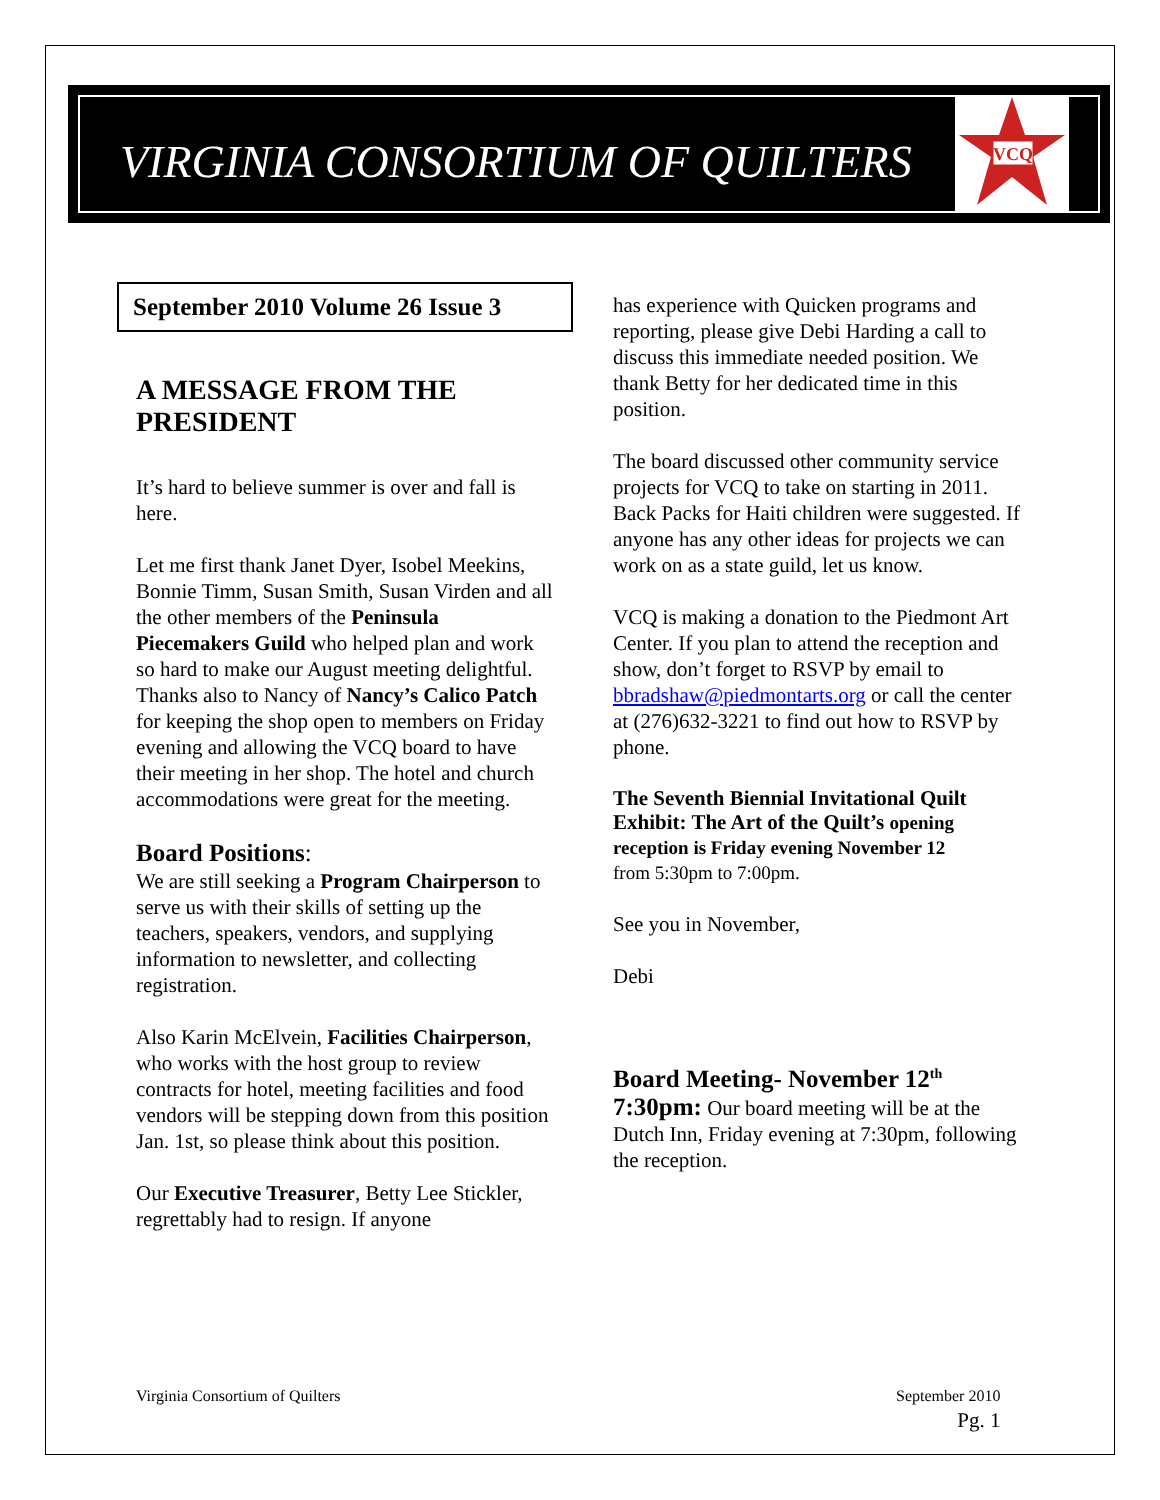VIRGINIA CONSORTIUM OF QUILTERS
VCQ
September 2010 Volume 26 Issue 3
A MESSAGE FROM THE PRESIDENT
It’s hard to believe summer is over and fall is here.
Let me first thank Janet Dyer, Isobel Meekins, Bonnie Timm, Susan Smith, Susan Virden and all the other members of the Peninsula Piecemakers Guild who helped plan and work so hard to make our August meeting delightful. Thanks also to Nancy of Nancy’s Calico Patch for keeping the shop open to members on Friday evening and allowing the VCQ board to have their meeting in her shop. The hotel and church accommodations were great for the meeting.
Board Positions:
We are still seeking a Program Chairperson to serve us with their skills of setting up the teachers, speakers, vendors, and supplying information to newsletter, and collecting registration.
Also Karin McElvein, Facilities Chairperson, who works with the host group to review contracts for hotel, meeting facilities and food vendors will be stepping down from this position Jan. 1st, so please think about this position.
Our Executive Treasurer, Betty Lee Stickler, regrettably had to resign. If anyone
has experience with Quicken programs and reporting, please give Debi Harding a call to discuss this immediate needed position. We thank Betty for her dedicated time in this position.
The board discussed other community service projects for VCQ to take on starting in 2011. Back Packs for Haiti children were suggested. If anyone has any other ideas for projects we can work on as a state guild, let us know.
VCQ is making a donation to the Piedmont Art Center. If you plan to attend the reception and show, don’t forget to RSVP by email to bbradshaw@piedmontarts.org or call the center at (276)632-3221 to find out how to RSVP by phone.
The Seventh Biennial Invitational Quilt Exhibit: The Art of the Quilt’s opening reception is Friday evening November 12
from 5:30pm to 7:00pm.
See you in November,
Debi
Board Meeting- November 12<sup>th</sup>
7:30pm: Our board meeting will be at the Dutch Inn, Friday evening at 7:30pm, following the reception.
Virginia Consortium of Quilters
September 2010
Pg. 1